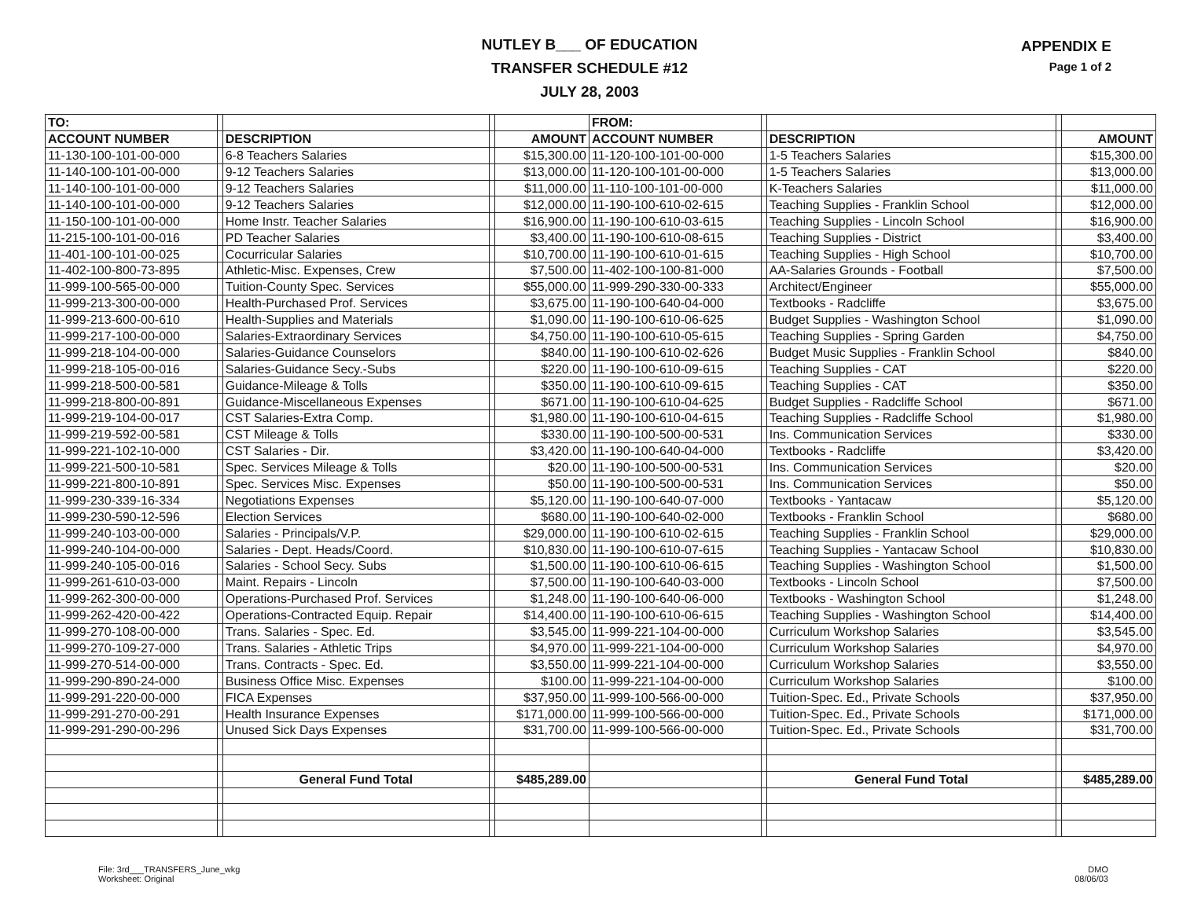NUTLEY B___ OF EDUCATION
TRANSFER SCHEDULE #12
JULY 28, 2003
APPENDIX E
Page 1 of 2
| TO: | | | | | FROM: | | | | |
| ACCOUNT NUMBER | | DESCRIPTION | | AMOUNT | ACCOUNT NUMBER | | DESCRIPTION | | AMOUNT |
| 11-130-100-101-00-000 | | 6-8 Teachers Salaries | | $15,300.00 | 11-120-100-101-00-000 | | 1-5 Teachers Salaries | | $15,300.00 |
| 11-140-100-101-00-000 | | 9-12 Teachers Salaries | | $13,000.00 | 11-120-100-101-00-000 | | 1-5 Teachers Salaries | | $13,000.00 |
| 11-140-100-101-00-000 | | 9-12 Teachers Salaries | | $11,000.00 | 11-110-100-101-00-000 | | K-Teachers Salaries | | $11,000.00 |
| 11-140-100-101-00-000 | | 9-12 Teachers Salaries | | $12,000.00 | 11-190-100-610-02-615 | | Teaching Supplies - Franklin School | | $12,000.00 |
| 11-150-100-101-00-000 | | Home Instr. Teacher Salaries | | $16,900.00 | 11-190-100-610-03-615 | | Teaching Supplies - Lincoln School | | $16,900.00 |
| 11-215-100-101-00-016 | | PD Teacher Salaries | | $3,400.00 | 11-190-100-610-08-615 | | Teaching Supplies - District | | $3,400.00 |
| 11-401-100-101-00-025 | | Cocurricular Salaries | | $10,700.00 | 11-190-100-610-01-615 | | Teaching Supplies - High School | | $10,700.00 |
| 11-402-100-800-73-895 | | Athletic-Misc. Expenses, Crew | | $7,500.00 | 11-402-100-100-81-000 | | AA-Salaries Grounds - Football | | $7,500.00 |
| 11-999-100-565-00-000 | | Tuition-County Spec. Services | | $55,000.00 | 11-999-290-330-00-333 | | Architect/Engineer | | $55,000.00 |
| 11-999-213-300-00-000 | | Health-Purchased Prof. Services | | $3,675.00 | 11-190-100-640-04-000 | | Textbooks - Radcliffe | | $3,675.00 |
| 11-999-213-600-00-610 | | Health-Supplies and Materials | | $1,090.00 | 11-190-100-610-06-625 | | Budget Supplies - Washington School | | $1,090.00 |
| 11-999-217-100-00-000 | | Salaries-Extraordinary Services | | $4,750.00 | 11-190-100-610-05-615 | | Teaching Supplies - Spring Garden | | $4,750.00 |
| 11-999-218-104-00-000 | | Salaries-Guidance Counselors | | $840.00 | 11-190-100-610-02-626 | | Budget Music Supplies - Franklin School | | $840.00 |
| 11-999-218-105-00-016 | | Salaries-Guidance Secy.-Subs | | $220.00 | 11-190-100-610-09-615 | | Teaching Supplies - CAT | | $220.00 |
| 11-999-218-500-00-581 | | Guidance-Mileage & Tolls | | $350.00 | 11-190-100-610-09-615 | | Teaching Supplies - CAT | | $350.00 |
| 11-999-218-800-00-891 | | Guidance-Miscellaneous Expenses | | $671.00 | 11-190-100-610-04-625 | | Budget Supplies - Radcliffe School | | $671.00 |
| 11-999-219-104-00-017 | | CST Salaries-Extra Comp. | | $1,980.00 | 11-190-100-610-04-615 | | Teaching Supplies - Radcliffe School | | $1,980.00 |
| 11-999-219-592-00-581 | | CST Mileage & Tolls | | $330.00 | 11-190-100-500-00-531 | | Ins. Communication Services | | $330.00 |
| 11-999-221-102-10-000 | | CST Salaries - Dir. | | $3,420.00 | 11-190-100-640-04-000 | | Textbooks - Radcliffe | | $3,420.00 |
| 11-999-221-500-10-581 | | Spec. Services Mileage & Tolls | | $20.00 | 11-190-100-500-00-531 | | Ins. Communication Services | | $20.00 |
| 11-999-221-800-10-891 | | Spec. Services Misc. Expenses | | $50.00 | 11-190-100-500-00-531 | | Ins. Communication Services | | $50.00 |
| 11-999-230-339-16-334 | | Negotiations Expenses | | $5,120.00 | 11-190-100-640-07-000 | | Textbooks - Yantacaw | | $5,120.00 |
| 11-999-230-590-12-596 | | Election Services | | $680.00 | 11-190-100-640-02-000 | | Textbooks - Franklin School | | $680.00 |
| 11-999-240-103-00-000 | | Salaries - Principals/V.P. | | $29,000.00 | 11-190-100-610-02-615 | | Teaching Supplies - Franklin School | | $29,000.00 |
| 11-999-240-104-00-000 | | Salaries - Dept. Heads/Coord. | | $10,830.00 | 11-190-100-610-07-615 | | Teaching Supplies - Yantacaw School | | $10,830.00 |
| 11-999-240-105-00-016 | | Salaries - School Secy. Subs | | $1,500.00 | 11-190-100-610-06-615 | | Teaching Supplies - Washington School | | $1,500.00 |
| 11-999-261-610-03-000 | | Maint. Repairs - Lincoln | | $7,500.00 | 11-190-100-640-03-000 | | Textbooks - Lincoln School | | $7,500.00 |
| 11-999-262-300-00-000 | | Operations-Purchased Prof. Services | | $1,248.00 | 11-190-100-640-06-000 | | Textbooks - Washington School | | $1,248.00 |
| 11-999-262-420-00-422 | | Operations-Contracted Equip. Repair | | $14,400.00 | 11-190-100-610-06-615 | | Teaching Supplies - Washington School | | $14,400.00 |
| 11-999-270-108-00-000 | | Trans. Salaries - Spec. Ed. | | $3,545.00 | 11-999-221-104-00-000 | | Curriculum Workshop Salaries | | $3,545.00 |
| 11-999-270-109-27-000 | | Trans. Salaries - Athletic Trips | | $4,970.00 | 11-999-221-104-00-000 | | Curriculum Workshop Salaries | | $4,970.00 |
| 11-999-270-514-00-000 | | Trans. Contracts - Spec. Ed. | | $3,550.00 | 11-999-221-104-00-000 | | Curriculum Workshop Salaries | | $3,550.00 |
| 11-999-290-890-24-000 | | Business Office Misc. Expenses | | $100.00 | 11-999-221-104-00-000 | | Curriculum Workshop Salaries | | $100.00 |
| 11-999-291-220-00-000 | | FICA Expenses | | $37,950.00 | 11-999-100-566-00-000 | | Tuition-Spec. Ed., Private Schools | | $37,950.00 |
| 11-999-291-270-00-291 | | Health Insurance Expenses | | $171,000.00 | 11-999-100-566-00-000 | | Tuition-Spec. Ed., Private Schools | | $171,000.00 |
| 11-999-291-290-00-296 | | Unused Sick Days Expenses | | $31,700.00 | 11-999-100-566-00-000 | | Tuition-Spec. Ed., Private Schools | | $31,700.00 |
| | | General Fund Total | | $485,289.00 | | | General Fund Total | | $485,289.00 |
File: 3rd___TRANSFERS_June_wkg
Worksheet: Original
DMO
08/06/03